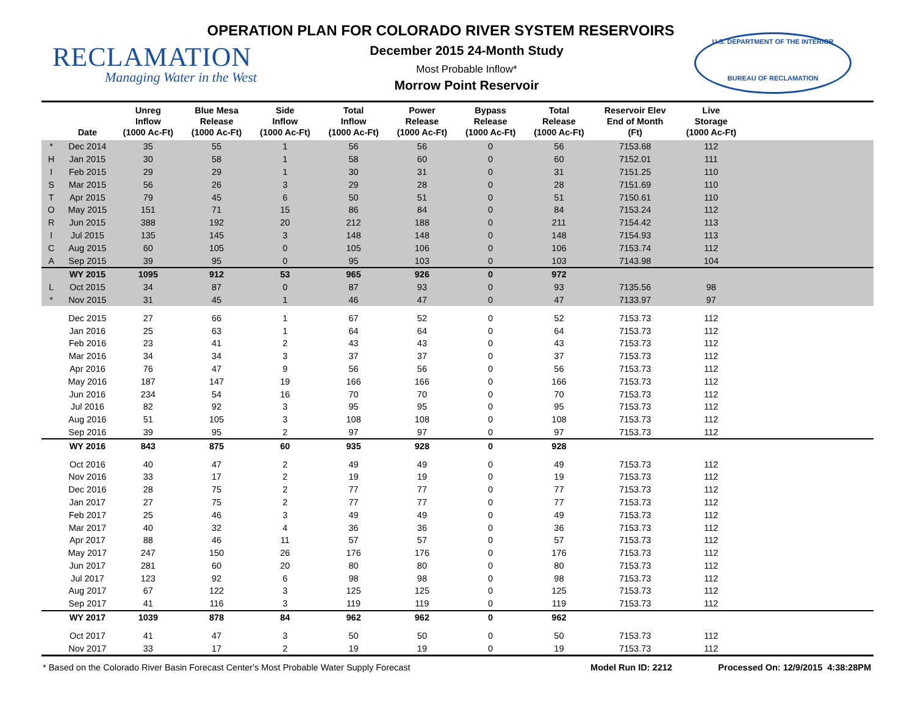OPERATION PLAN FOR COLORADO RIVER SYSTEM RESERVOIRS
RECLAMATION
Managing Water in the West
December 2015 24-Month Study
Most Probable Inflow*
Morrow Point Reservoir
U.S. DEPARTMENT OF THE INTERIOR
BUREAU OF RECLAMATION
| | Date | Unreg Inflow (1000 Ac-Ft) | Blue Mesa Release (1000 Ac-Ft) | Side Inflow (1000 Ac-Ft) | Total Inflow (1000 Ac-Ft) | Power Release (1000 Ac-Ft) | Bypass Release (1000 Ac-Ft) | Total Release (1000 Ac-Ft) | Reservoir Elev End of Month (Ft) | Live Storage (1000 Ac-Ft) | |
| --- | --- | --- | --- | --- | --- | --- | --- | --- | --- | --- | --- |
| * | Dec 2014 | 35 | 55 | 1 | 56 | 56 | 0 | 56 | 7153.68 | 112 | |
| H | Jan 2015 | 30 | 58 | 1 | 58 | 60 | 0 | 60 | 7152.01 | 111 | |
| I | Feb 2015 | 29 | 29 | 1 | 30 | 31 | 0 | 31 | 7151.25 | 110 | |
| S | Mar 2015 | 56 | 26 | 3 | 29 | 28 | 0 | 28 | 7151.69 | 110 | |
| T | Apr 2015 | 79 | 45 | 6 | 50 | 51 | 0 | 51 | 7150.61 | 110 | |
| O | May 2015 | 151 | 71 | 15 | 86 | 84 | 0 | 84 | 7153.24 | 112 | |
| R | Jun 2015 | 388 | 192 | 20 | 212 | 188 | 0 | 211 | 7154.42 | 113 | |
| I | Jul 2015 | 135 | 145 | 3 | 148 | 148 | 0 | 148 | 7154.93 | 113 | |
| C | Aug 2015 | 60 | 105 | 0 | 105 | 106 | 0 | 106 | 7153.74 | 112 | |
| A | Sep 2015 | 39 | 95 | 0 | 95 | 103 | 0 | 103 | 7143.98 | 104 | |
| | WY 2015 | 1095 | 912 | 53 | 965 | 926 | 0 | 972 | | | |
| L | Oct 2015 | 34 | 87 | 0 | 87 | 93 | 0 | 93 | 7135.56 | 98 | |
| * | Nov 2015 | 31 | 45 | 1 | 46 | 47 | 0 | 47 | 7133.97 | 97 | |
| | Dec 2015 | 27 | 66 | 1 | 67 | 52 | 0 | 52 | 7153.73 | 112 | |
| | Jan 2016 | 25 | 63 | 1 | 64 | 64 | 0 | 64 | 7153.73 | 112 | |
| | Feb 2016 | 23 | 41 | 2 | 43 | 43 | 0 | 43 | 7153.73 | 112 | |
| | Mar 2016 | 34 | 34 | 3 | 37 | 37 | 0 | 37 | 7153.73 | 112 | |
| | Apr 2016 | 76 | 47 | 9 | 56 | 56 | 0 | 56 | 7153.73 | 112 | |
| | May 2016 | 187 | 147 | 19 | 166 | 166 | 0 | 166 | 7153.73 | 112 | |
| | Jun 2016 | 234 | 54 | 16 | 70 | 70 | 0 | 70 | 7153.73 | 112 | |
| | Jul 2016 | 82 | 92 | 3 | 95 | 95 | 0 | 95 | 7153.73 | 112 | |
| | Aug 2016 | 51 | 105 | 3 | 108 | 108 | 0 | 108 | 7153.73 | 112 | |
| | Sep 2016 | 39 | 95 | 2 | 97 | 97 | 0 | 97 | 7153.73 | 112 | |
| | WY 2016 | 843 | 875 | 60 | 935 | 928 | 0 | 928 | | | |
| | Oct 2016 | 40 | 47 | 2 | 49 | 49 | 0 | 49 | 7153.73 | 112 | |
| | Nov 2016 | 33 | 17 | 2 | 19 | 19 | 0 | 19 | 7153.73 | 112 | |
| | Dec 2016 | 28 | 75 | 2 | 77 | 77 | 0 | 77 | 7153.73 | 112 | |
| | Jan 2017 | 27 | 75 | 2 | 77 | 77 | 0 | 77 | 7153.73 | 112 | |
| | Feb 2017 | 25 | 46 | 3 | 49 | 49 | 0 | 49 | 7153.73 | 112 | |
| | Mar 2017 | 40 | 32 | 4 | 36 | 36 | 0 | 36 | 7153.73 | 112 | |
| | Apr 2017 | 88 | 46 | 11 | 57 | 57 | 0 | 57 | 7153.73 | 112 | |
| | May 2017 | 247 | 150 | 26 | 176 | 176 | 0 | 176 | 7153.73 | 112 | |
| | Jun 2017 | 281 | 60 | 20 | 80 | 80 | 0 | 80 | 7153.73 | 112 | |
| | Jul 2017 | 123 | 92 | 6 | 98 | 98 | 0 | 98 | 7153.73 | 112 | |
| | Aug 2017 | 67 | 122 | 3 | 125 | 125 | 0 | 125 | 7153.73 | 112 | |
| | Sep 2017 | 41 | 116 | 3 | 119 | 119 | 0 | 119 | 7153.73 | 112 | |
| | WY 2017 | 1039 | 878 | 84 | 962 | 962 | 0 | 962 | | | |
| | Oct 2017 | 41 | 47 | 3 | 50 | 50 | 0 | 50 | 7153.73 | 112 | |
| | Nov 2017 | 33 | 17 | 2 | 19 | 19 | 0 | 19 | 7153.73 | 112 | |
* Based on the Colorado River Basin Forecast Center's Most Probable Water Supply Forecast Model Run ID: 2212 Processed On: 12/9/2015 4:38:28PM